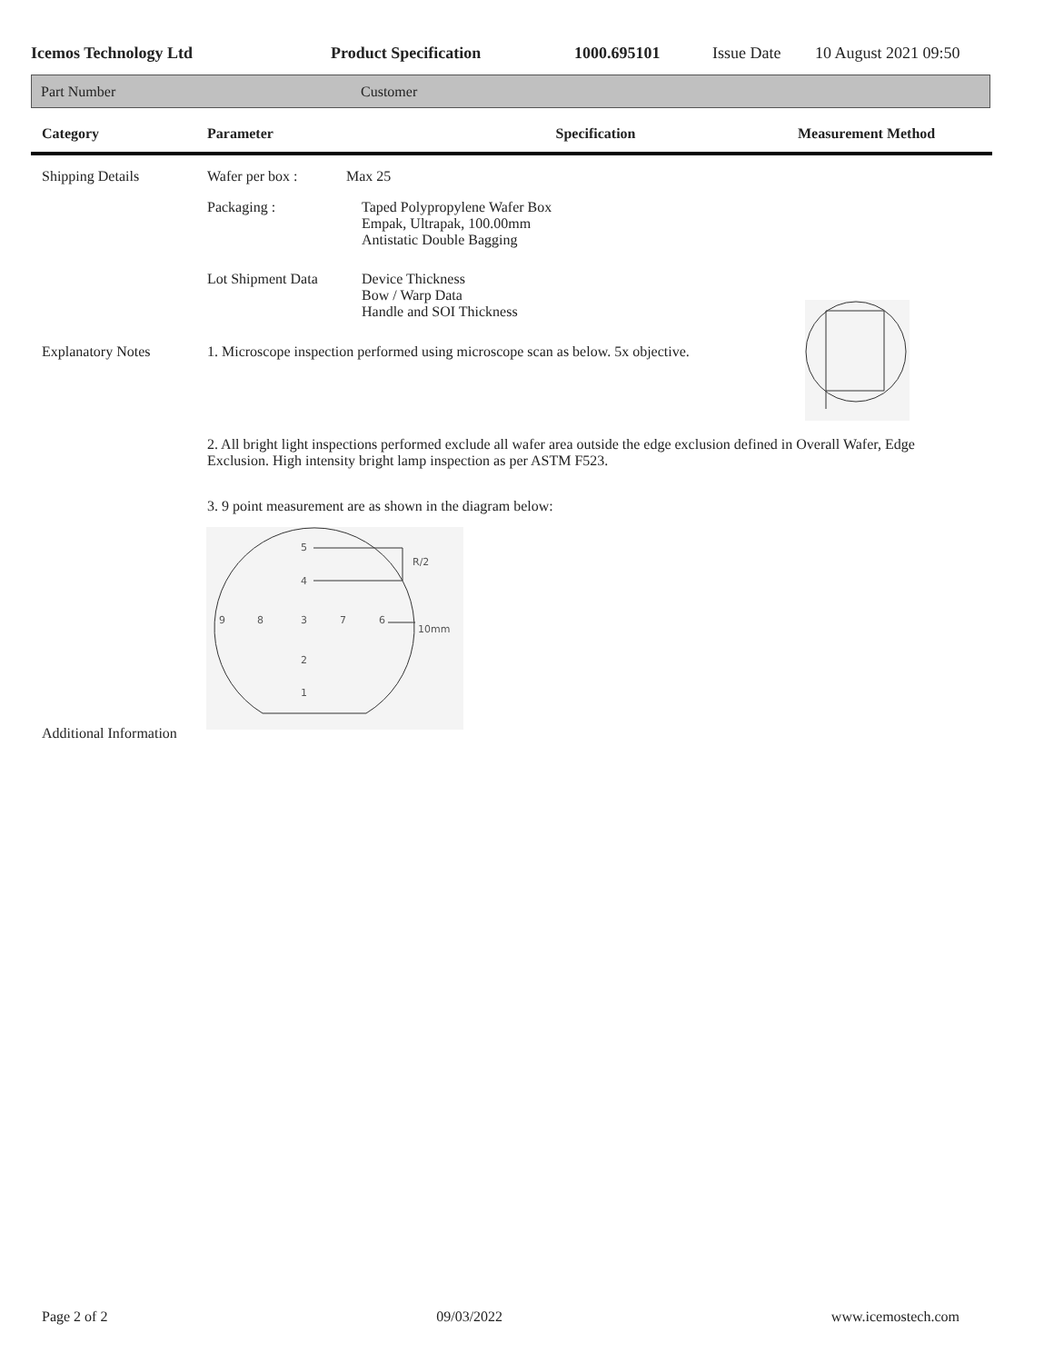Icemos Technology Ltd Product Specification 1000.695101 Issue Date 10 August 2021 09:50
Part Number Customer
Category Parameter Specification Measurement Method
Shipping Details Wafer per box : Max 25
Packaging : Taped Polypropylene Wafer Box
Empak, Ultrapak, 100.00mm
Antistatic Double Bagging
Lot Shipment Data Device Thickness
Bow / Warp Data
Handle and SOI Thickness
Explanatory Notes 1. Microscope inspection performed using microscope scan as below. 5x objective.
2. All bright light inspections performed exclude all wafer area outside the edge exclusion defined in Overall Wafer, Edge Exclusion. High intensity bright lamp inspection as per ASTM F523.
3. 9 point measurement are as shown in the diagram below:
5
4
9
8
3
7
6
2
1
R/2
10mm
Additional Information
Page 2 of 2 09/03/2022 www.icemostech.com